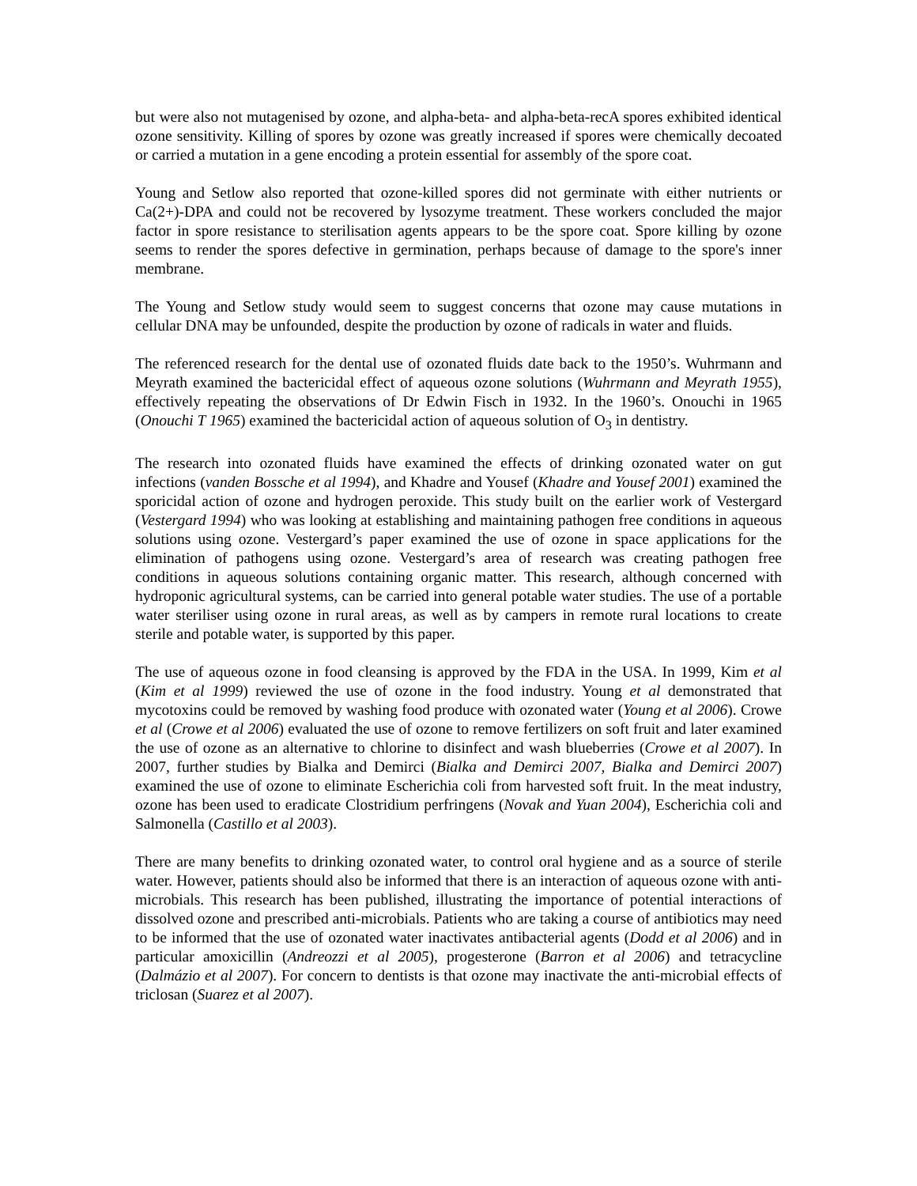but were also not mutagenised by ozone, and alpha-beta- and alpha-beta-recA spores exhibited identical ozone sensitivity. Killing of spores by ozone was greatly increased if spores were chemically decoated or carried a mutation in a gene encoding a protein essential for assembly of the spore coat.
Young and Setlow also reported that ozone-killed spores did not germinate with either nutrients or Ca(2+)-DPA and could not be recovered by lysozyme treatment. These workers concluded the major factor in spore resistance to sterilisation agents appears to be the spore coat. Spore killing by ozone seems to render the spores defective in germination, perhaps because of damage to the spore's inner membrane.
The Young and Setlow study would seem to suggest concerns that ozone may cause mutations in cellular DNA may be unfounded, despite the production by ozone of radicals in water and fluids.
The referenced research for the dental use of ozonated fluids date back to the 1950’s. Wuhrmann and Meyrath examined the bactericidal effect of aqueous ozone solutions (Wuhrmann and Meyrath 1955), effectively repeating the observations of Dr Edwin Fisch in 1932. In the 1960’s. Onouchi in 1965 (Onouchi T 1965) examined the bactericidal action of aqueous solution of O<sub>3</sub> in dentistry.
The research into ozonated fluids have examined the effects of drinking ozonated water on gut infections (vanden Bossche et al 1994), and Khadre and Yousef (Khadre and Yousef 2001) examined the sporicidal action of ozone and hydrogen peroxide. This study built on the earlier work of Vestergard (Vestergard 1994) who was looking at establishing and maintaining pathogen free conditions in aqueous solutions using ozone. Vestergard’s paper examined the use of ozone in space applications for the elimination of pathogens using ozone. Vestergard’s area of research was creating pathogen free conditions in aqueous solutions containing organic matter. This research, although concerned with hydroponic agricultural systems, can be carried into general potable water studies. The use of a portable water steriliser using ozone in rural areas, as well as by campers in remote rural locations to create sterile and potable water, is supported by this paper.
The use of aqueous ozone in food cleansing is approved by the FDA in the USA. In 1999, Kim et al (Kim et al 1999) reviewed the use of ozone in the food industry. Young et al demonstrated that mycotoxins could be removed by washing food produce with ozonated water (Young et al 2006). Crowe et al (Crowe et al 2006) evaluated the use of ozone to remove fertilizers on soft fruit and later examined the use of ozone as an alternative to chlorine to disinfect and wash blueberries (Crowe et al 2007). In 2007, further studies by Bialka and Demirci (Bialka and Demirci 2007, Bialka and Demirci 2007) examined the use of ozone to eliminate Escherichia coli from harvested soft fruit. In the meat industry, ozone has been used to eradicate Clostridium perfringens (Novak and Yuan 2004), Escherichia coli and Salmonella (Castillo et al 2003).
There are many benefits to drinking ozonated water, to control oral hygiene and as a source of sterile water. However, patients should also be informed that there is an interaction of aqueous ozone with anti-microbials. This research has been published, illustrating the importance of potential interactions of dissolved ozone and prescribed anti-microbials. Patients who are taking a course of antibiotics may need to be informed that the use of ozonated water inactivates antibacterial agents (Dodd et al 2006) and in particular amoxicillin (Andreozzi et al 2005), progesterone (Barron et al 2006) and tetracycline (Dalmázio et al 2007). For concern to dentists is that ozone may inactivate the anti-microbial effects of triclosan (Suarez et al 2007).